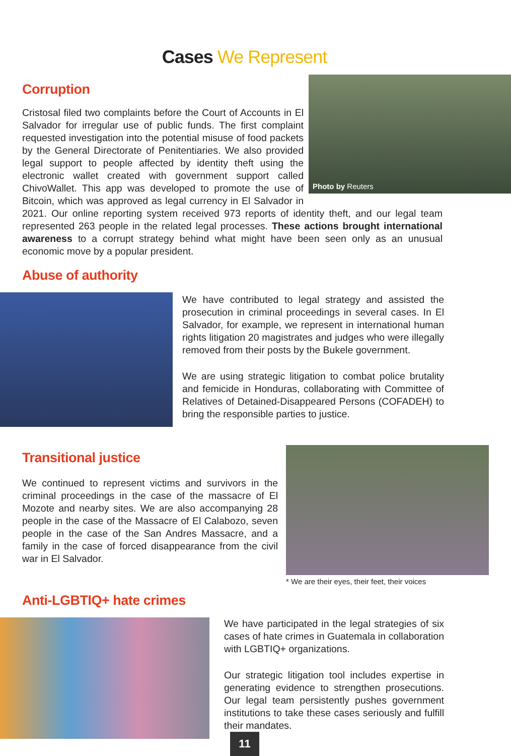Cases We Represent
Photo by Reuters
Corruption
Cristosal filed two complaints before the Court of Accounts in El Salvador for irregular use of public funds. The first complaint requested investigation into the potential misuse of food packets by the General Directorate of Penitentiaries. We also provided legal support to people affected by identity theft using the electronic wallet created with government support called ChivoWallet. This app was developed to promote the use of Bitcoin, which was approved as legal currency in El Salvador in 2021. Our online reporting system received 973 reports of identity theft, and our legal team represented 263 people in the related legal processes. These actions brought international awareness to a corrupt strategy behind what might have been seen only as an unusual economic move by a popular president.
Abuse of authority
We have contributed to legal strategy and assisted the prosecution in criminal proceedings in several cases. In El Salvador, for example, we represent in international human rights litigation 20 magistrates and judges who were illegally removed from their posts by the Bukele government.
We are using strategic litigation to combat police brutality and femicide in Honduras, collaborating with Committee of Relatives of Detained-Disappeared Persons (COFADEH) to bring the responsible parties to justice.
Transitional justice
We continued to represent victims and survivors in the criminal proceedings in the case of the massacre of El Mozote and nearby sites. We are also accompanying 28 people in the case of the Massacre of El Calabozo, seven people in the case of the San Andres Massacre, and a family in the case of forced disappearance from the civil war in El Salvador.
* We are their eyes, their feet, their voices
Anti-LGBTIQ+ hate crimes
We have participated in the legal strategies of six cases of hate crimes in Guatemala in collaboration with LGBTIQ+ organizations.
Our strategic litigation tool includes expertise in generating evidence to strengthen prosecutions. Our legal team persistently pushes government institutions to take these cases seriously and fulfill their mandates.
11